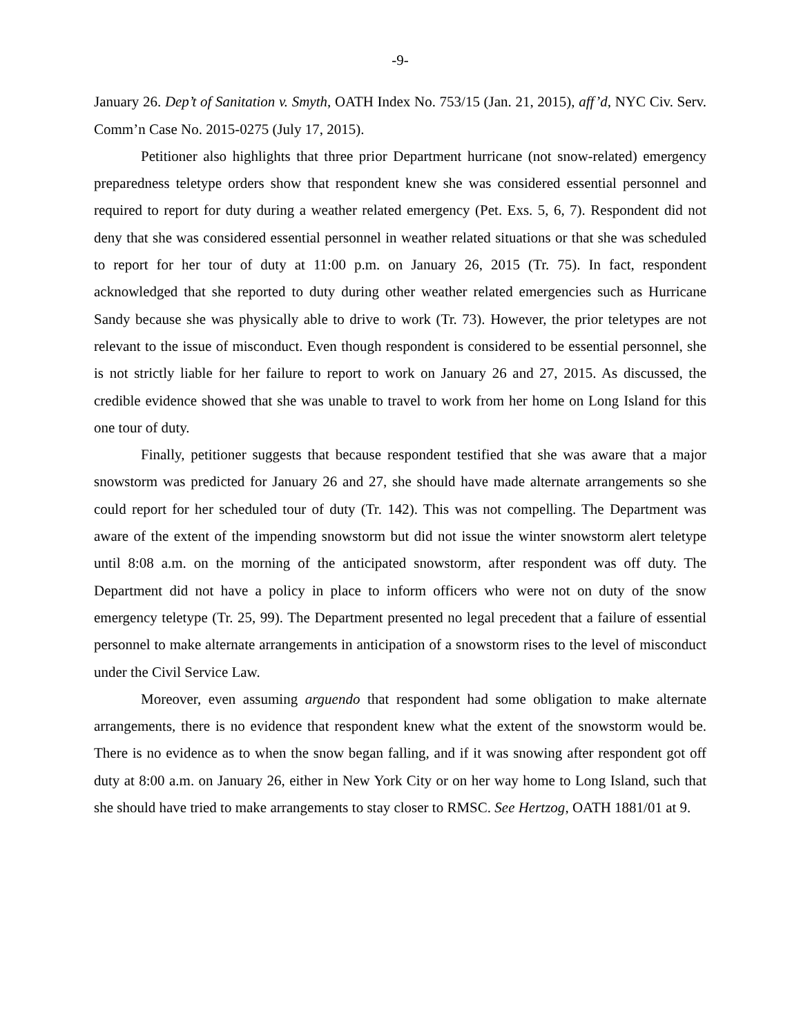-9-
January 26. Dep’t of Sanitation v. Smyth, OATH Index No. 753/15 (Jan. 21, 2015), aff’d, NYC Civ. Serv. Comm’n Case No. 2015-0275 (July 17, 2015).
Petitioner also highlights that three prior Department hurricane (not snow-related) emergency preparedness teletype orders show that respondent knew she was considered essential personnel and required to report for duty during a weather related emergency (Pet. Exs. 5, 6, 7). Respondent did not deny that she was considered essential personnel in weather related situations or that she was scheduled to report for her tour of duty at 11:00 p.m. on January 26, 2015 (Tr. 75). In fact, respondent acknowledged that she reported to duty during other weather related emergencies such as Hurricane Sandy because she was physically able to drive to work (Tr. 73). However, the prior teletypes are not relevant to the issue of misconduct. Even though respondent is considered to be essential personnel, she is not strictly liable for her failure to report to work on January 26 and 27, 2015. As discussed, the credible evidence showed that she was unable to travel to work from her home on Long Island for this one tour of duty.
Finally, petitioner suggests that because respondent testified that she was aware that a major snowstorm was predicted for January 26 and 27, she should have made alternate arrangements so she could report for her scheduled tour of duty (Tr. 142). This was not compelling. The Department was aware of the extent of the impending snowstorm but did not issue the winter snowstorm alert teletype until 8:08 a.m. on the morning of the anticipated snowstorm, after respondent was off duty. The Department did not have a policy in place to inform officers who were not on duty of the snow emergency teletype (Tr. 25, 99). The Department presented no legal precedent that a failure of essential personnel to make alternate arrangements in anticipation of a snowstorm rises to the level of misconduct under the Civil Service Law.
Moreover, even assuming arguendo that respondent had some obligation to make alternate arrangements, there is no evidence that respondent knew what the extent of the snowstorm would be. There is no evidence as to when the snow began falling, and if it was snowing after respondent got off duty at 8:00 a.m. on January 26, either in New York City or on her way home to Long Island, such that she should have tried to make arrangements to stay closer to RMSC. See Hertzog, OATH 1881/01 at 9.